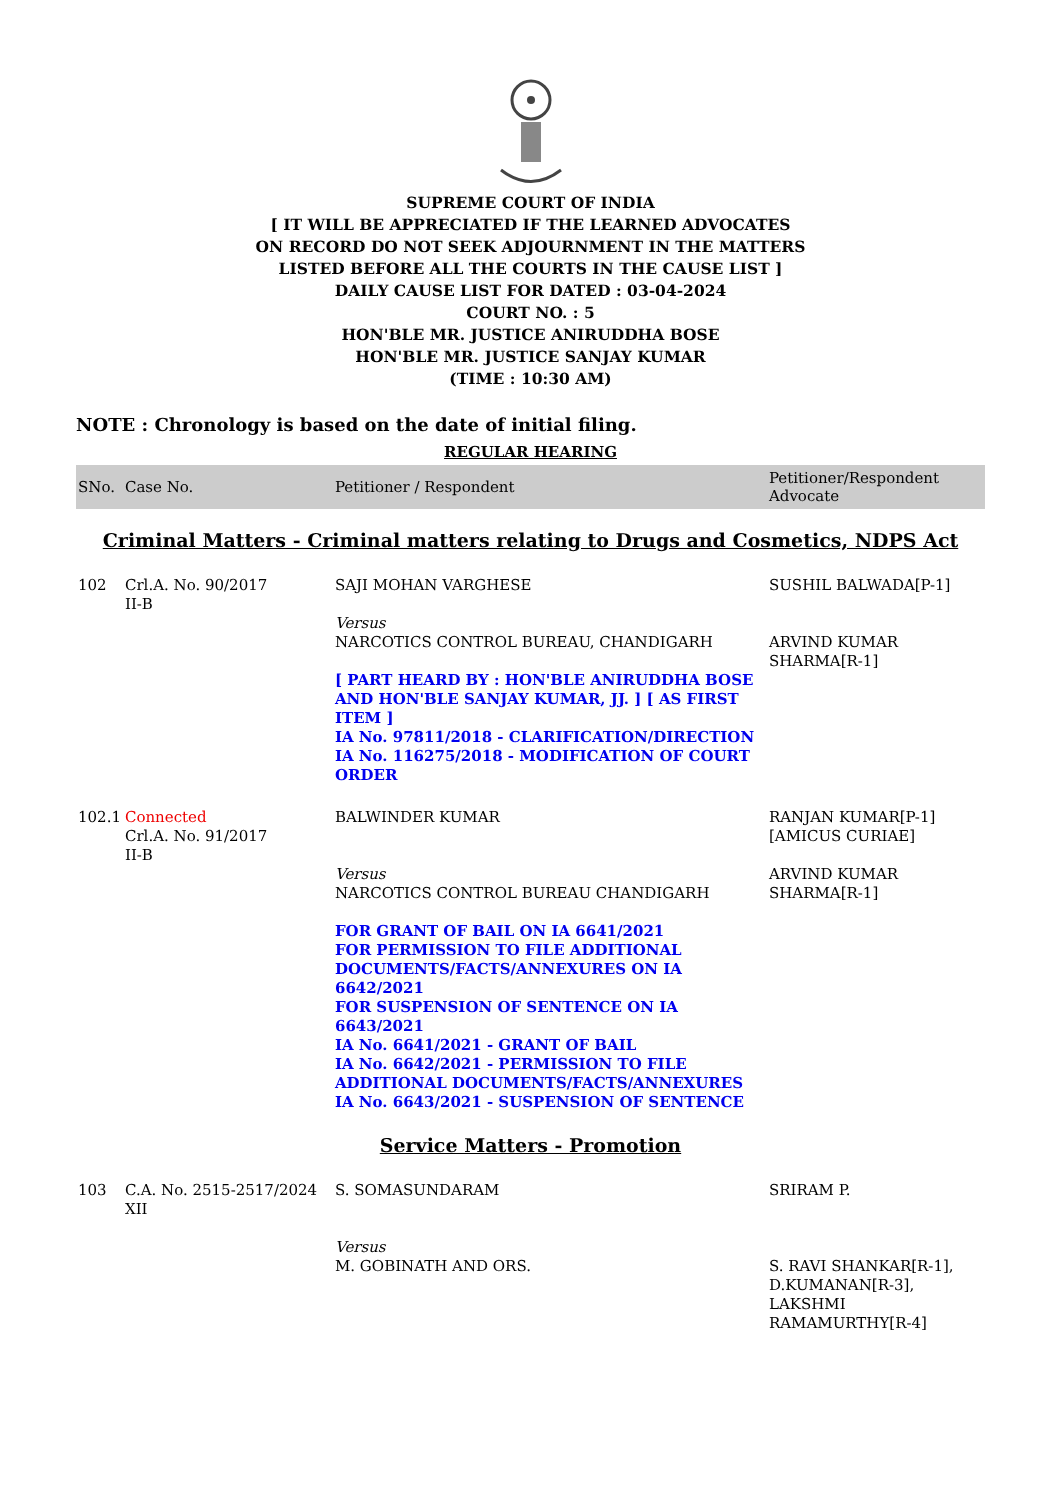SUPREME COURT OF INDIA
[ IT WILL BE APPRECIATED IF THE LEARNED ADVOCATES
ON RECORD DO NOT SEEK ADJOURNMENT IN THE MATTERS
LISTED BEFORE ALL THE COURTS IN THE CAUSE LIST ]
DAILY CAUSE LIST FOR DATED : 03-04-2024
COURT NO. : 5
HON'BLE MR. JUSTICE ANIRUDDHA BOSE
HON'BLE MR. JUSTICE SANJAY KUMAR
(TIME : 10:30 AM)
NOTE : Chronology is based on the date of initial filing.
REGULAR HEARING
| SNo. | Case No. | Petitioner / Respondent | Petitioner/Respondent Advocate |
| --- | --- | --- | --- |
| Criminal Matters - Criminal matters relating to Drugs and Cosmetics, NDPS Act | | | |
| 102 | Crl.A. No. 90/2017 II-B | SAJI MOHAN VARGHESE Versus NARCOTICS CONTROL BUREAU, CHANDIGARH [ PART HEARD BY : HON'BLE ANIRUDDHA BOSE AND HON'BLE SANJAY KUMAR, JJ. ] [ AS FIRST ITEM ] IA No. 97811/2018 - CLARIFICATION/DIRECTION IA No. 116275/2018 - MODIFICATION OF COURT ORDER | SUSHIL BALWADA[P-1] ARVIND KUMAR SHARMA[R-1] |
| 102.1 | Connected Crl.A. No. 91/2017 II-B | BALWINDER KUMAR Versus NARCOTICS CONTROL BUREAU CHANDIGARH FOR GRANT OF BAIL ON IA 6641/2021 FOR PERMISSION TO FILE ADDITIONAL DOCUMENTS/FACTS/ANNEXURES ON IA 6642/2021 FOR SUSPENSION OF SENTENCE ON IA 6643/2021 IA No. 6641/2021 - GRANT OF BAIL IA No. 6642/2021 - PERMISSION TO FILE ADDITIONAL DOCUMENTS/FACTS/ANNEXURES IA No. 6643/2021 - SUSPENSION OF SENTENCE | RANJAN KUMAR[P-1][AMICUS CURIAE] ARVIND KUMAR SHARMA[R-1] |
| Service Matters - Promotion | | | |
| 103 | C.A. No. 2515-2517/2024 XII | S. SOMASUNDARAM Versus M. GOBINATH AND ORS. | SRIRAM P. S. RAVI SHANKAR[R-1], D.KUMANAN[R-3], LAKSHMI RAMAMURTHY[R-4] |